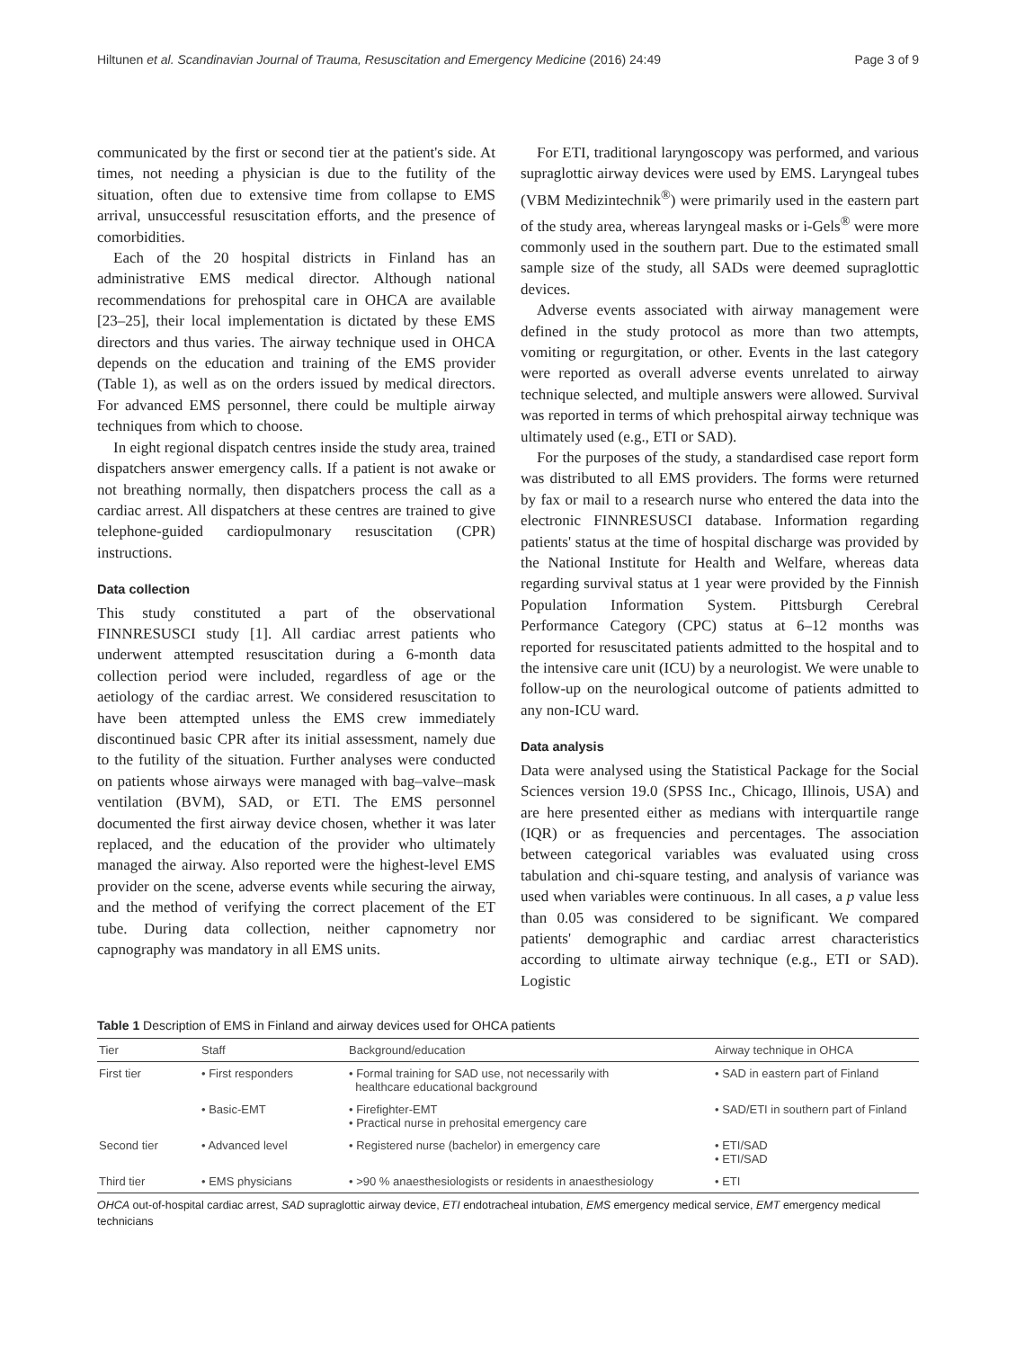Hiltunen et al. Scandinavian Journal of Trauma, Resuscitation and Emergency Medicine (2016) 24:49 Page 3 of 9
communicated by the first or second tier at the patient's side. At times, not needing a physician is due to the futility of the situation, often due to extensive time from collapse to EMS arrival, unsuccessful resuscitation efforts, and the presence of comorbidities.
Each of the 20 hospital districts in Finland has an administrative EMS medical director. Although national recommendations for prehospital care in OHCA are available [23–25], their local implementation is dictated by these EMS directors and thus varies. The airway technique used in OHCA depends on the education and training of the EMS provider (Table 1), as well as on the orders issued by medical directors. For advanced EMS personnel, there could be multiple airway techniques from which to choose.
In eight regional dispatch centres inside the study area, trained dispatchers answer emergency calls. If a patient is not awake or not breathing normally, then dispatchers process the call as a cardiac arrest. All dispatchers at these centres are trained to give telephone-guided cardiopulmonary resuscitation (CPR) instructions.
Data collection
This study constituted a part of the observational FINNRESUSCI study [1]. All cardiac arrest patients who underwent attempted resuscitation during a 6-month data collection period were included, regardless of age or the aetiology of the cardiac arrest. We considered resuscitation to have been attempted unless the EMS crew immediately discontinued basic CPR after its initial assessment, namely due to the futility of the situation. Further analyses were conducted on patients whose airways were managed with bag–valve–mask ventilation (BVM), SAD, or ETI. The EMS personnel documented the first airway device chosen, whether it was later replaced, and the education of the provider who ultimately managed the airway. Also reported were the highest-level EMS provider on the scene, adverse events while securing the airway, and the method of verifying the correct placement of the ET tube. During data collection, neither capnometry nor capnography was mandatory in all EMS units.
For ETI, traditional laryngoscopy was performed, and various supraglottic airway devices were used by EMS. Laryngeal tubes (VBM Medizintechnik<sup>®</sup>) were primarily used in the eastern part of the study area, whereas laryngeal masks or i-Gels<sup>®</sup> were more commonly used in the southern part. Due to the estimated small sample size of the study, all SADs were deemed supraglottic devices.
Adverse events associated with airway management were defined in the study protocol as more than two attempts, vomiting or regurgitation, or other. Events in the last category were reported as overall adverse events unrelated to airway technique selected, and multiple answers were allowed. Survival was reported in terms of which prehospital airway technique was ultimately used (e.g., ETI or SAD).
For the purposes of the study, a standardised case report form was distributed to all EMS providers. The forms were returned by fax or mail to a research nurse who entered the data into the electronic FINNRESUSCI database. Information regarding patients' status at the time of hospital discharge was provided by the National Institute for Health and Welfare, whereas data regarding survival status at 1 year were provided by the Finnish Population Information System. Pittsburgh Cerebral Performance Category (CPC) status at 6–12 months was reported for resuscitated patients admitted to the hospital and to the intensive care unit (ICU) by a neurologist. We were unable to follow-up on the neurological outcome of patients admitted to any non-ICU ward.
Data analysis
Data were analysed using the Statistical Package for the Social Sciences version 19.0 (SPSS Inc., Chicago, Illinois, USA) and are here presented either as medians with interquartile range (IQR) or as frequencies and percentages. The association between categorical variables was evaluated using cross tabulation and chi-square testing, and analysis of variance was used when variables were continuous. In all cases, a p value less than 0.05 was considered to be significant. We compared patients' demographic and cardiac arrest characteristics according to ultimate airway technique (e.g., ETI or SAD). Logistic
Table 1 Description of EMS in Finland and airway devices used for OHCA patients
| Tier | Staff | Background/education | Airway technique in OHCA |
| --- | --- | --- | --- |
| First tier | • First responders | • Formal training for SAD use, not necessarily with healthcare educational background | • SAD in eastern part of Finland |
| | • Basic-EMT | • Firefighter-EMT • Practical nurse in prehosital emergency care | • SAD/ETI in southern part of Finland |
| Second tier | • Advanced level | • Registered nurse (bachelor) in emergency care | • ETI/SAD • ETI/SAD |
| Third tier | • EMS physicians | • >90 % anaesthesiologists or residents in anaesthesiology | • ETI |
OHCA out-of-hospital cardiac arrest, SAD supraglottic airway device, ETI endotracheal intubation, EMS emergency medical service, EMT emergency medical technicians